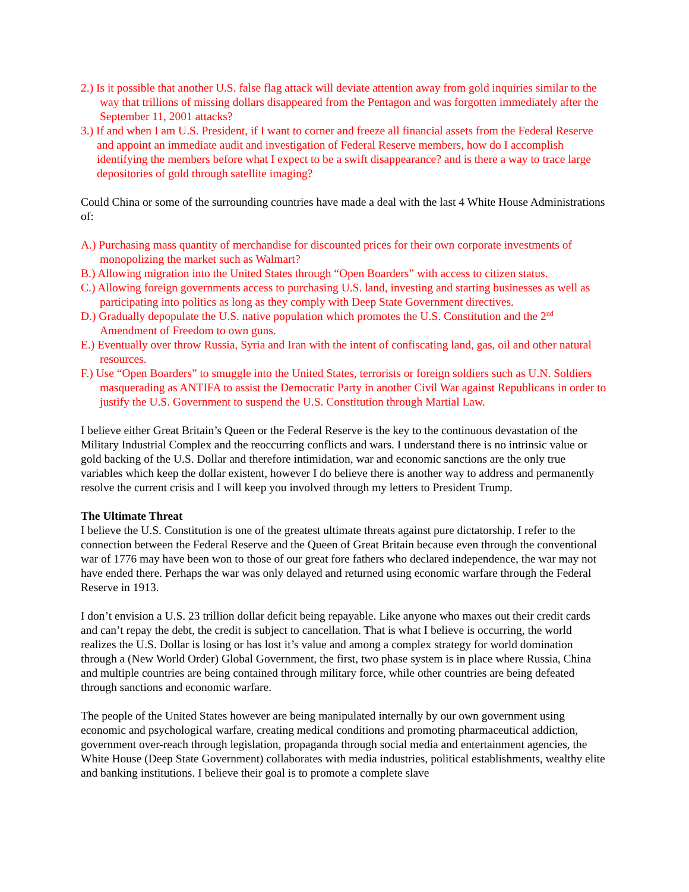2.) Is it possible that another U.S. false flag attack will deviate attention away from gold inquiries similar to the way that trillions of missing dollars disappeared from the Pentagon and was forgotten immediately after the September 11, 2001 attacks?
3.) If and when I am U.S. President, if I want to corner and freeze all financial assets from the Federal Reserve and appoint an immediate audit and investigation of Federal Reserve members, how do I accomplish identifying the members before what I expect to be a swift disappearance? and is there a way to trace large depositories of gold through satellite imaging?
Could China or some of the surrounding countries have made a deal with the last 4 White House Administrations of:
A.) Purchasing mass quantity of merchandise for discounted prices for their own corporate investments of monopolizing the market such as Walmart?
B.) Allowing migration into the United States through “Open Boarders” with access to citizen status.
C.) Allowing foreign governments access to purchasing U.S. land, investing and starting businesses as well as participating into politics as long as they comply with Deep State Government directives.
D.) Gradually depopulate the U.S. native population which promotes the U.S. Constitution and the 2<sup>nd</sup> Amendment of Freedom to own guns.
E.) Eventually over throw Russia, Syria and Iran with the intent of confiscating land, gas, oil and other natural resources.
F.) Use “Open Boarders” to smuggle into the United States, terrorists or foreign soldiers such as U.N. Soldiers masquerading as ANTIFA to assist the Democratic Party in another Civil War against Republicans in order to justify the U.S. Government to suspend the U.S. Constitution through Martial Law.
I believe either Great Britain’s Queen or the Federal Reserve is the key to the continuous devastation of the Military Industrial Complex and the reoccurring conflicts and wars. I understand there is no intrinsic value or gold backing of the U.S. Dollar and therefore intimidation, war and economic sanctions are the only true variables which keep the dollar existent, however I do believe there is another way to address and permanently resolve the current crisis and I will keep you involved through my letters to President Trump.
The Ultimate Threat
I believe the U.S. Constitution is one of the greatest ultimate threats against pure dictatorship. I refer to the connection between the Federal Reserve and the Queen of Great Britain because even through the conventional war of 1776 may have been won to those of our great fore fathers who declared independence, the war may not have ended there. Perhaps the war was only delayed and returned using economic warfare through the Federal Reserve in 1913.
I don’t envision a U.S. 23 trillion dollar deficit being repayable. Like anyone who maxes out their credit cards and can’t repay the debt, the credit is subject to cancellation. That is what I believe is occurring, the world realizes the U.S. Dollar is losing or has lost it’s value and among a complex strategy for world domination through a (New World Order) Global Government, the first, two phase system is in place where Russia, China and multiple countries are being contained through military force, while other countries are being defeated through sanctions and economic warfare.
The people of the United States however are being manipulated internally by our own government using economic and psychological warfare, creating medical conditions and promoting pharmaceutical addiction, government over-reach through legislation, propaganda through social media and entertainment agencies, the White House (Deep State Government) collaborates with media industries, political establishments, wealthy elite and banking institutions. I believe their goal is to promote a complete slave